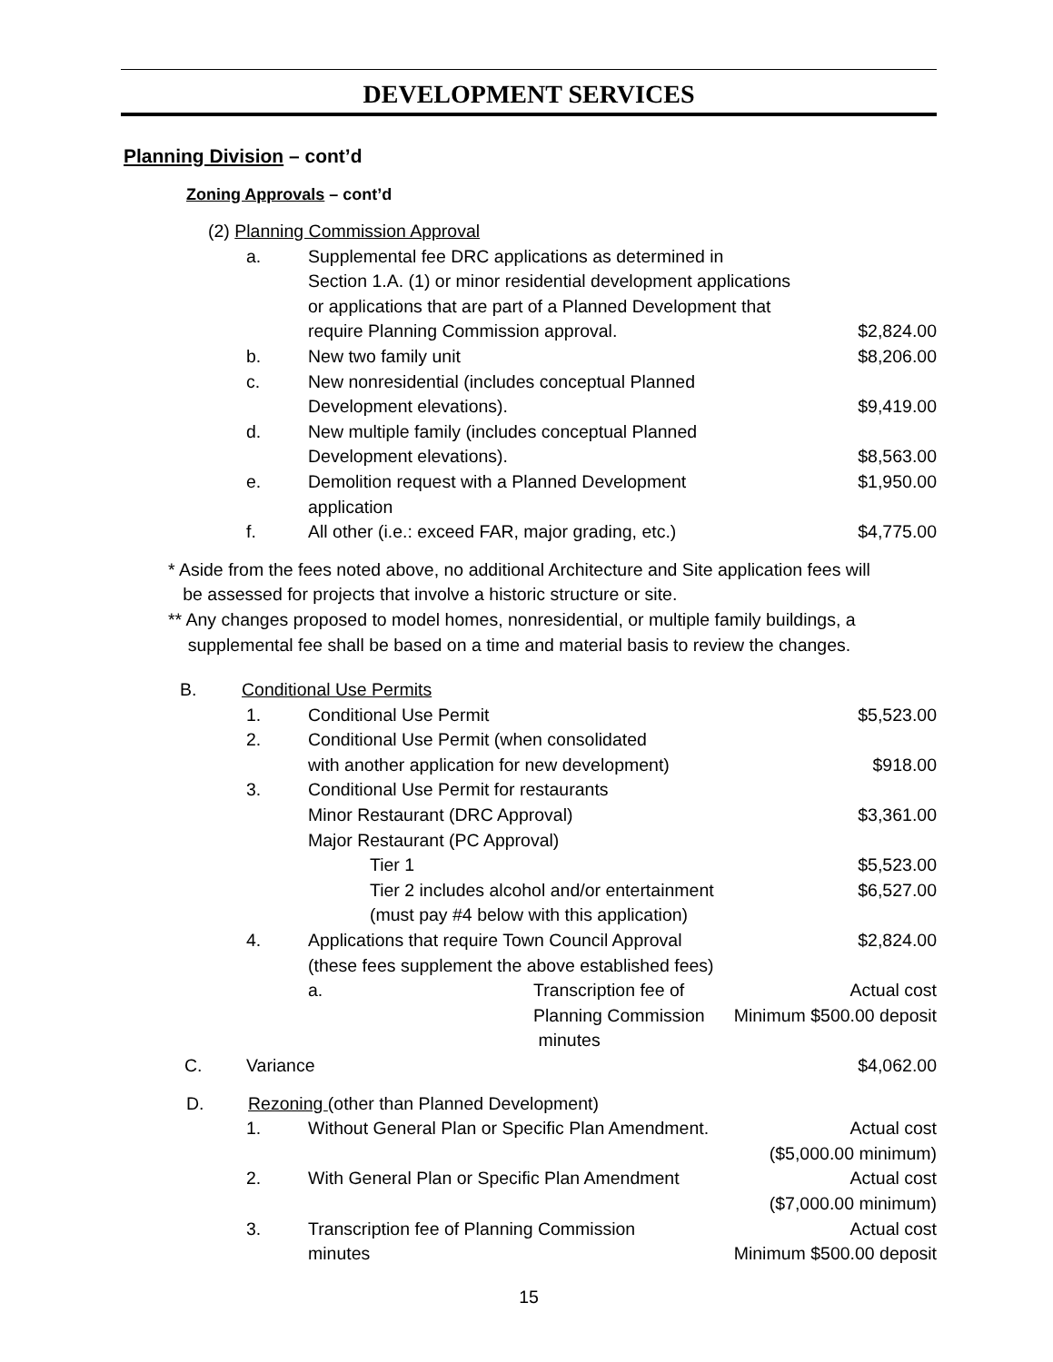DEVELOPMENT SERVICES
Planning Division – cont’d
Zoning Approvals – cont’d
(2) Planning Commission Approval
a. Supplemental fee DRC applications as determined in
Section 1.A. (1) or minor residential development applications
or applications that are part of a Planned Development that
require Planning Commission approval. $2,824.00
b. New two family unit $8,206.00
c. New nonresidential (includes conceptual Planned
Development elevations). $9,419.00
d. New multiple family (includes conceptual Planned
Development elevations). $8,563.00
e. Demolition request with a Planned Development
application $1,950.00
f. All other (i.e.: exceed FAR, major grading, etc.) $4,775.00
* Aside from the fees noted above, no additional Architecture and Site application fees will
be assessed for projects that involve a historic structure or site.
** Any changes proposed to model homes, nonresidential, or multiple family buildings, a
supplemental fee shall be based on a time and material basis to review the changes.
B. Conditional Use Permits
1. Conditional Use Permit $5,523.00
2. Conditional Use Permit (when consolidated
with another application for new development) $918.00
3. Conditional Use Permit for restaurants
Minor Restaurant (DRC Approval) $3,361.00
Major Restaurant (PC Approval)
Tier 1 $5,523.00
Tier 2 includes alcohol and/or entertainment
(must pay #4 below with this application) $6,527.00
4. Applications that require Town Council Approval
(these fees supplement the above established fees) $2,824.00
a. Transcription fee of Planning Commission
minutes Actual cost
Minimum $500.00 deposit
C. Variance $4,062.00
D. Rezoning (other than Planned Development)
1. Without General Plan or Specific Plan Amendment. Actual cost
($5,000.00 minimum)
2. With General Plan or Specific Plan Amendment Actual cost
($7,000.00 minimum)
3. Transcription fee of Planning Commission
minutes Actual cost
Minimum $500.00 deposit
15